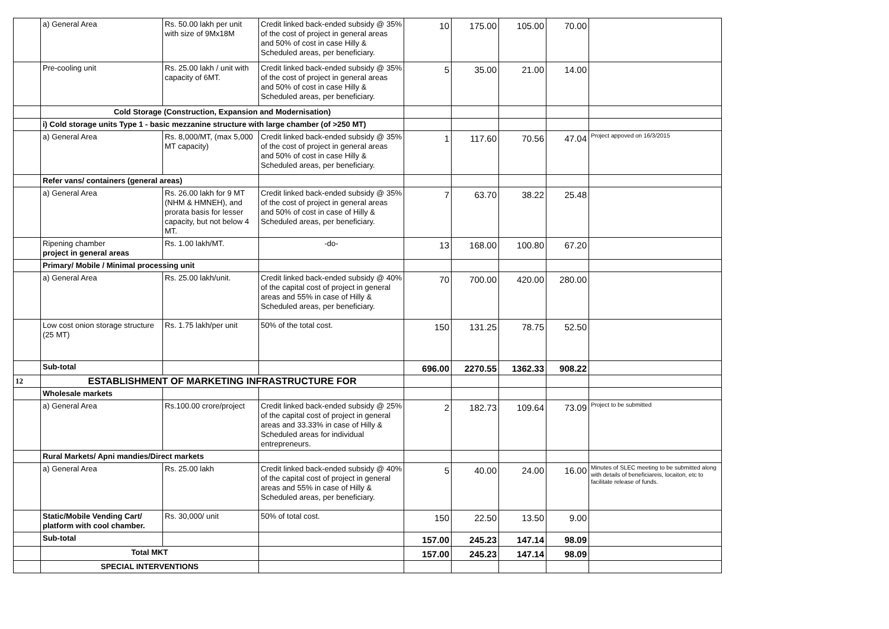| | a) General Area | Rs. 50.00 lakh per unit with size of 9Mx18M | Credit linked back-ended subsidy @ 35% of the cost of project in general areas and 50% of cost in case Hilly & Scheduled areas, per beneficiary. | 10 | 175.00 | 105.00 | 70.00 | |
| | Pre-cooling unit | Rs. 25.00 lakh / unit with capacity of 6MT. | Credit linked back-ended subsidy @ 35% of the cost of project in general areas and 50% of cost in case Hilly & Scheduled areas, per beneficiary. | 5 | 35.00 | 21.00 | 14.00 | |
| | Cold Storage (Construction, Expansion and Modernisation) | | | | | | | |
| | i) Cold storage units Type 1 - basic mezzanine structure with large chamber (of >250 MT) | | | | | | | |
| | a) General Area | Rs. 8,000/MT, (max 5,000 MT capacity) | Credit linked back-ended subsidy @ 35% of the cost of project in general areas and 50% of cost in case Hilly & Scheduled areas, per beneficiary. | 1 | 117.60 | 70.56 | 47.04 | Project appoved on 16/3/2015 |
| | Refer vans/ containers (general areas) | | | | | | | |
| | a) General Area | Rs. 26.00 lakh for 9 MT (NHM & HMNEH), and prorata basis for lesser capacity, but not below 4 MT. | Credit linked back-ended subsidy @ 35% of the cost of project in general areas and 50% of cost in case of Hilly & Scheduled areas, per beneficiary. | 7 | 63.70 | 38.22 | 25.48 | |
| | Ripening chamber project in general areas | Rs. 1.00 lakh/MT. | -do- | 13 | 168.00 | 100.80 | 67.20 | |
| | Primary/ Mobile / Minimal processing unit | | | | | | | |
| | a) General Area | Rs. 25.00 lakh/unit. | Credit linked back-ended subsidy @ 40% of the capital cost of project in general areas and 55% in case of Hilly & Scheduled areas, per beneficiary. | 70 | 700.00 | 420.00 | 280.00 | |
| | Low cost onion storage structure (25 MT) | Rs. 1.75 lakh/per unit | 50% of the total cost. | 150 | 131.25 | 78.75 | 52.50 | |
| | Sub-total | | | 696.00 | 2270.55 | 1362.33 | 908.22 | |
| 12 | ESTABLISHMENT OF MARKETING INFRASTRUCTURE FOR | | | | | | | |
| | Wholesale markets | | | | | | | |
| | a) General Area | Rs.100.00 crore/project | Credit linked back-ended subsidy @ 25% of the capital cost of project in general areas and 33.33% in case of Hilly & Scheduled areas for individual entrepreneurs. | 2 | 182.73 | 109.64 | 73.09 | Project to be submitted |
| | Rural Markets/ Apni mandies/Direct markets | | | | | | | |
| | a) General Area | Rs. 25.00 lakh | Credit linked back-ended subsidy @ 40% of the capital cost of project in general areas and 55% in case of Hilly & Scheduled areas, per beneficiary. | 5 | 40.00 | 24.00 | 16.00 | Minutes of SLEC meeting to be submitted along with details of beneficiareis, locaiton, etc to facilitate release of funds. |
| | Static/Mobile Vending Cart/ platform with cool chamber. | Rs. 30,000/ unit | 50% of total cost. | 150 | 22.50 | 13.50 | 9.00 | |
| | Sub-total | | | 157.00 | 245.23 | 147.14 | 98.09 | |
| | Total MKT | | | 157.00 | 245.23 | 147.14 | 98.09 | |
| | SPECIAL INTERVENTIONS | | | | | | | |